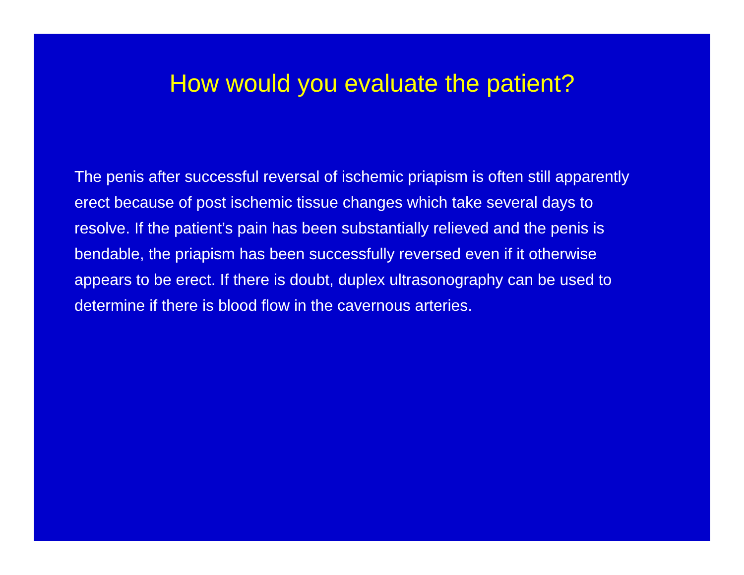How would you evaluate the patient?
The penis after successful reversal of ischemic priapism is often still apparently erect because of post ischemic tissue changes which take several days to resolve. If the patient’s pain has been substantially relieved and the penis is bendable, the priapism has been successfully reversed even if it otherwise appears to be erect. If there is doubt, duplex ultrasonography can be used to determine if there is blood flow in the cavernous arteries.